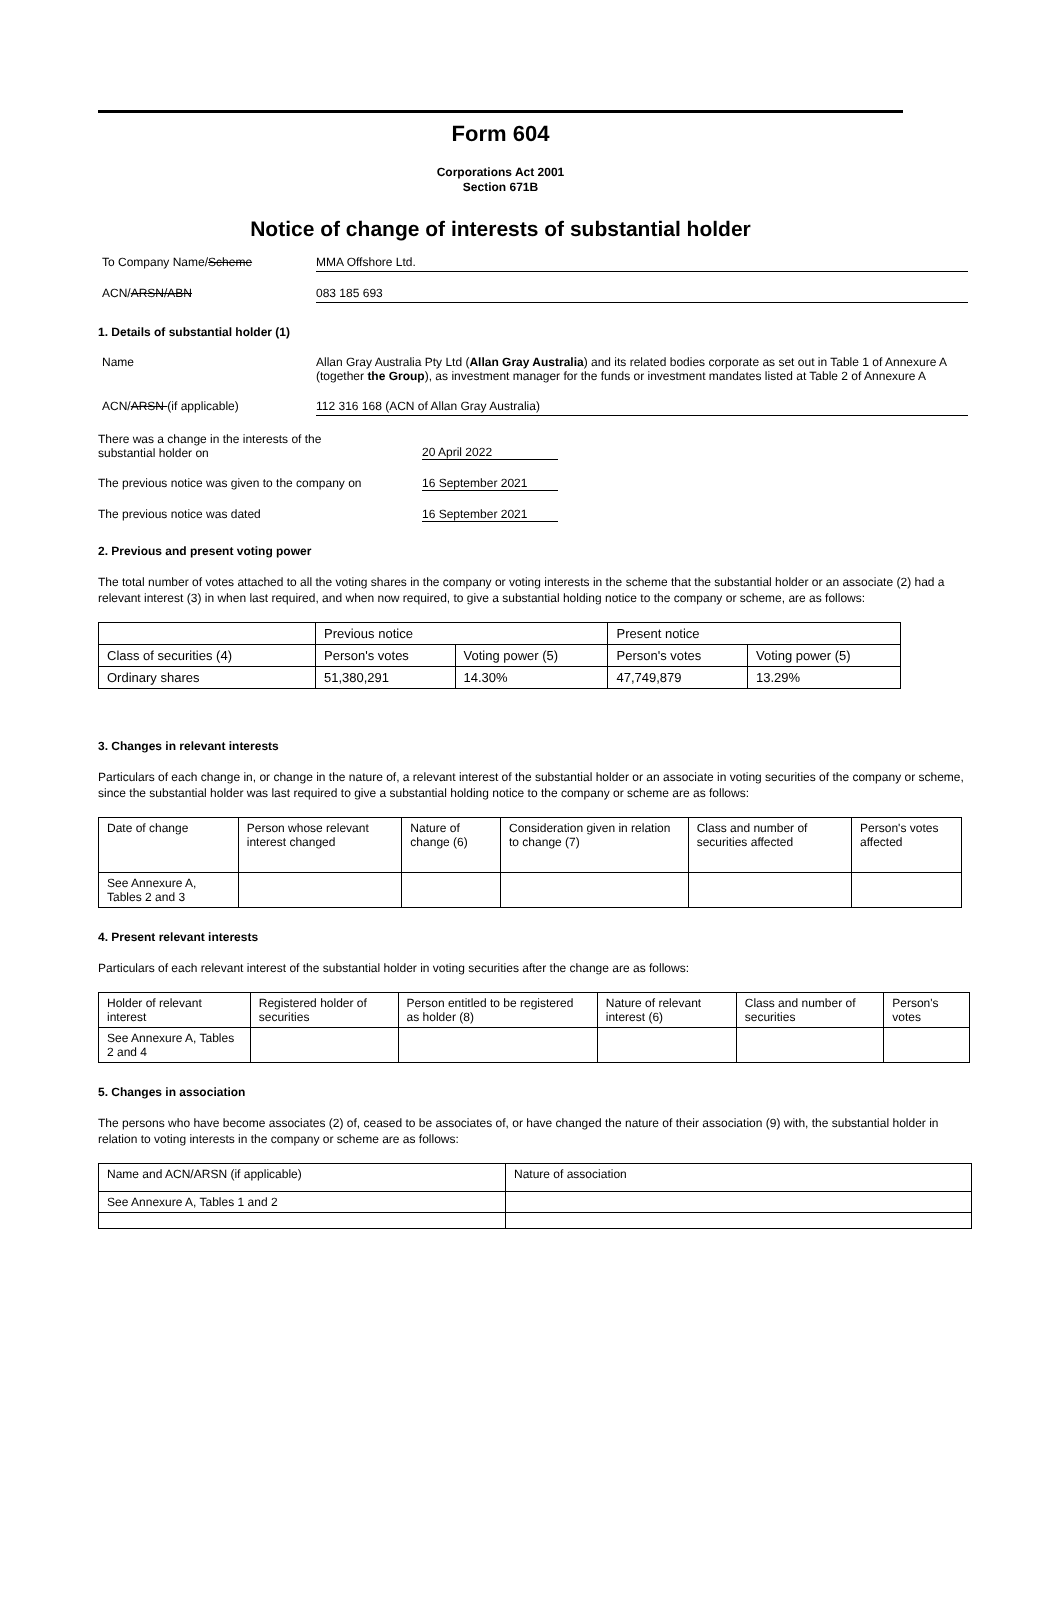Form 604
Corporations Act 2001
Section 671B
Notice of change of interests of substantial holder
To Company Name/Scheme MMA Offshore Ltd.
ACN/ARSN/ABN 083 185 693
1. Details of substantial holder (1)
Name Allan Gray Australia Pty Ltd (Allan Gray Australia) and its related bodies corporate as set out in Table 1 of Annexure A (together the Group), as investment manager for the funds or investment mandates listed at Table 2 of Annexure A
ACN/ARSN (if applicable) 112 316 168 (ACN of Allan Gray Australia)
There was a change in the interests of the substantial holder on
20 April 2022
The previous notice was given to the company on
16 September 2021
The previous notice was dated 16 September 2021
2. Previous and present voting power
The total number of votes attached to all the voting shares in the company or voting interests in the scheme that the substantial holder or an associate (2) had a relevant interest (3) in when last required, and when now required, to give a substantial holding notice to the company or scheme, are as follows:
| | Previous notice | | Present notice | |
| Class of securities (4) | Person's votes | Voting power (5) | Person's votes | Voting power (5) |
| Ordinary shares | 51,380,291 | 14.30% | 47,749,879 | 13.29% |
3. Changes in relevant interests
Particulars of each change in, or change in the nature of, a relevant interest of the substantial holder or an associate in voting securities of the company or scheme, since the substantial holder was last required to give a substantial holding notice to the company or scheme are as follows:
| Date of change | Person whose relevant interest changed | Nature of change (6) | Consideration given in relation to change (7) | Class and number of securities affected | Person's votes affected |
| See Annexure A, Tables 2 and 3 | | | | | |
4. Present relevant interests
Particulars of each relevant interest of the substantial holder in voting securities after the change are as follows:
| Holder of relevant interest | Registered holder of securities | Person entitled to be registered as holder (8) | Nature of relevant interest (6) | Class and number of securities | Person's votes |
| See Annexure A, Tables 2 and 4 | | | | | |
5. Changes in association
The persons who have become associates (2) of, ceased to be associates of, or have changed the nature of their association (9) with, the substantial holder in relation to voting interests in the company or scheme are as follows:
| Name and ACN/ARSN (if applicable) | Nature of association |
| See Annexure A, Tables 1 and 2 | |